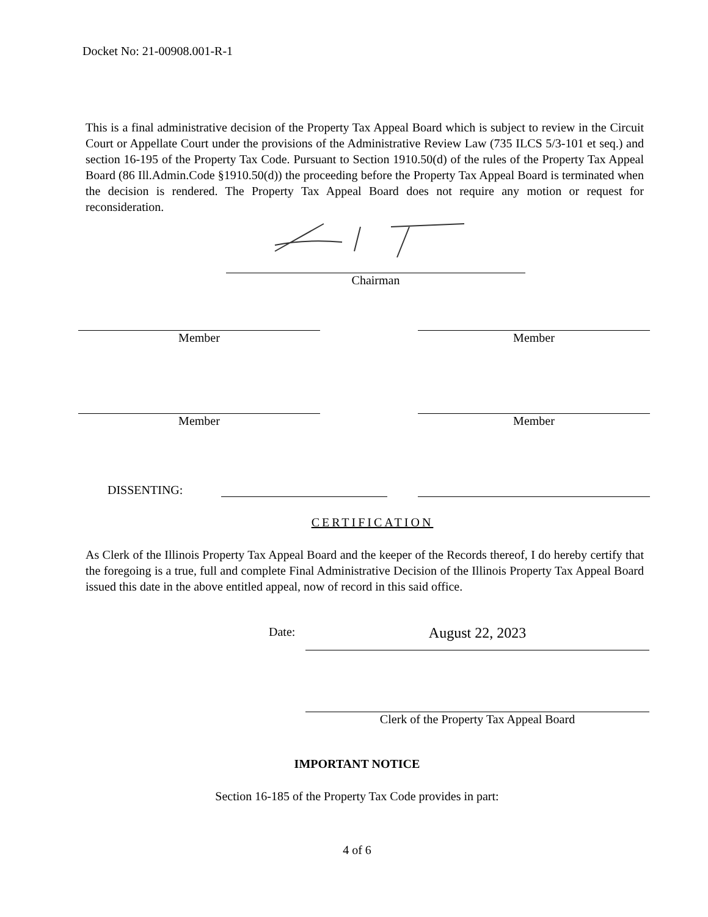Docket No: 21-00908.001-R-1
This is a final administrative decision of the Property Tax Appeal Board which is subject to review in the Circuit Court or Appellate Court under the provisions of the Administrative Review Law (735 ILCS 5/3-101 et seq.) and section 16-195 of the Property Tax Code. Pursuant to Section 1910.50(d) of the rules of the Property Tax Appeal Board (86 Ill.Admin.Code §1910.50(d)) the proceeding before the Property Tax Appeal Board is terminated when the decision is rendered. The Property Tax Appeal Board does not require any motion or request for reconsideration.
Chairman
Member Member
Member Member
DISSENTING:
CERTIFICATION
As Clerk of the Illinois Property Tax Appeal Board and the keeper of the Records thereof, I do hereby certify that the foregoing is a true, full and complete Final Administrative Decision of the Illinois Property Tax Appeal Board issued this date in the above entitled appeal, now of record in this said office.
Date:
August 22, 2023
Clerk of the Property Tax Appeal Board
IMPORTANT NOTICE
Section 16-185 of the Property Tax Code provides in part:
4 of 6